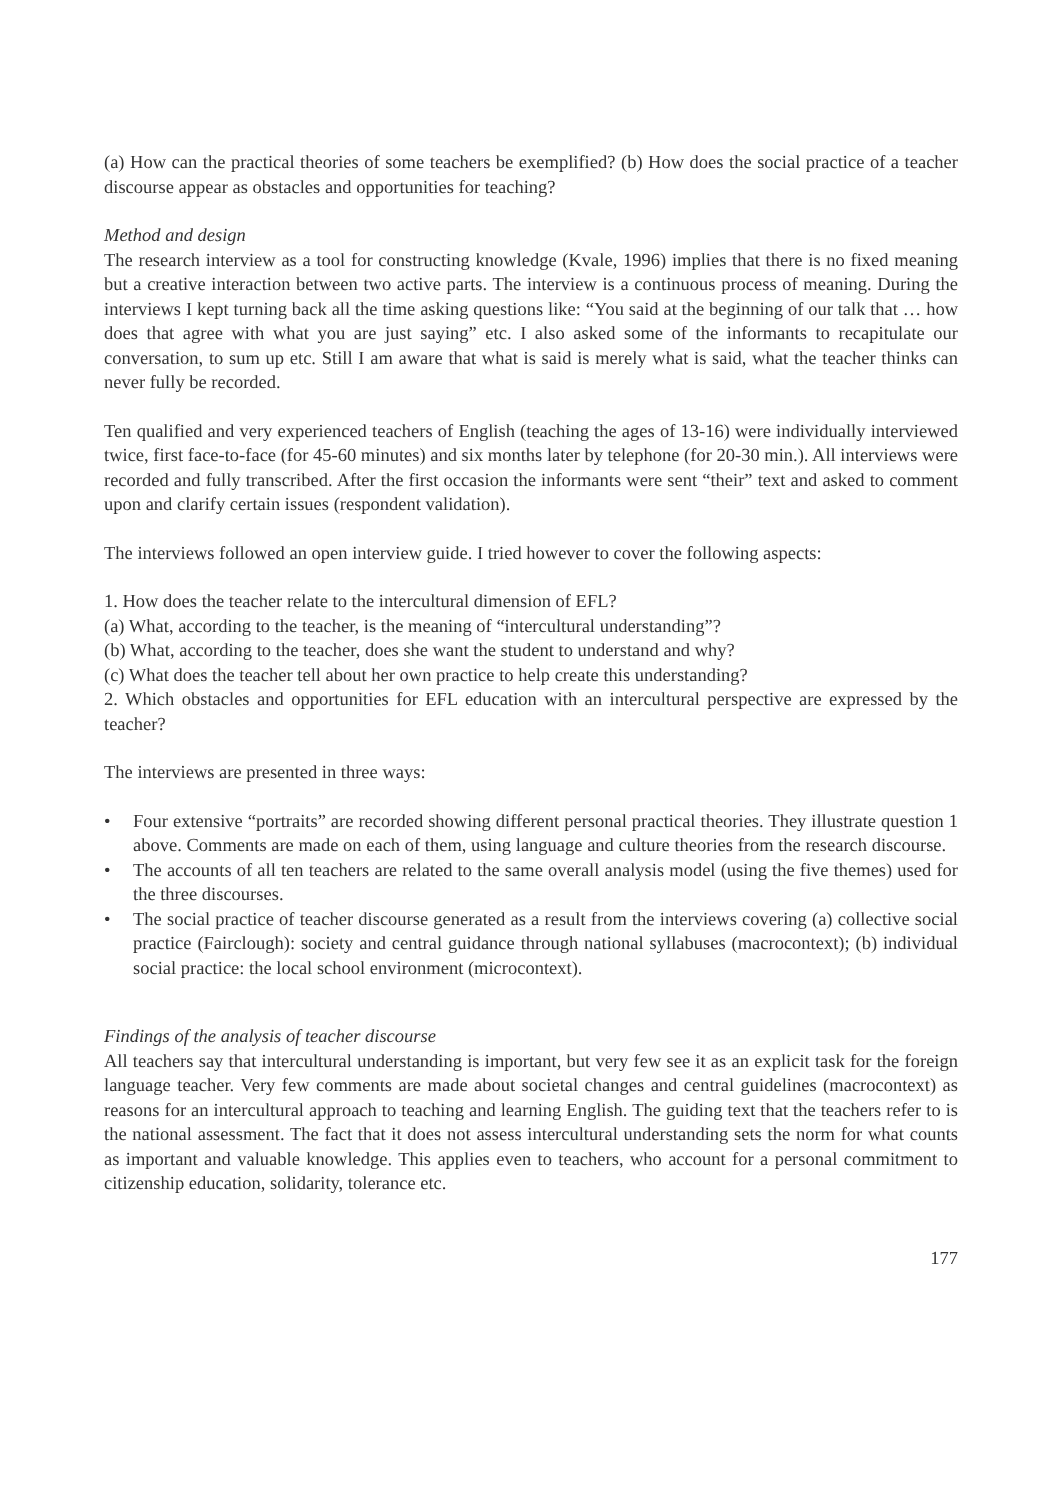(a) How can the practical theories of some teachers be exemplified? (b) How does the social practice of a teacher discourse appear as obstacles and opportunities for teaching?
Method and design
The research interview as a tool for constructing knowledge (Kvale, 1996) implies that there is no fixed meaning but a creative interaction between two active parts. The interview is a continuous process of meaning. During the interviews I kept turning back all the time asking questions like: “You said at the beginning of our talk that … how does that agree with what you are just saying” etc. I also asked some of the informants to recapitulate our conversation, to sum up etc. Still I am aware that what is said is merely what is said, what the teacher thinks can never fully be recorded.
Ten qualified and very experienced teachers of English (teaching the ages of 13-16) were individually interviewed twice, first face-to-face (for 45-60 minutes) and six months later by telephone (for 20-30 min.). All interviews were recorded and fully transcribed. After the first occasion the informants were sent “their” text and asked to comment upon and clarify certain issues (respondent validation).
The interviews followed an open interview guide. I tried however to cover the following aspects:
1. How does the teacher relate to the intercultural dimension of EFL?
(a) What, according to the teacher, is the meaning of “intercultural understanding”?
(b) What, according to the teacher, does she want the student to understand and why?
(c) What does the teacher tell about her own practice to help create this understanding?
2. Which obstacles and opportunities for EFL education with an intercultural perspective are expressed by the teacher?
The interviews are presented in three ways:
• Four extensive “portraits” are recorded showing different personal practical theories. They illustrate question 1 above. Comments are made on each of them, using language and culture theories from the research discourse.
• The accounts of all ten teachers are related to the same overall analysis model (using the five themes) used for the three discourses.
• The social practice of teacher discourse generated as a result from the interviews covering (a) collective social practice (Fairclough): society and central guidance through national syllabuses (macrocontext); (b) individual social practice: the local school environment (microcontext).
Findings of the analysis of teacher discourse
All teachers say that intercultural understanding is important, but very few see it as an explicit task for the foreign language teacher. Very few comments are made about societal changes and central guidelines (macrocontext) as reasons for an intercultural approach to teaching and learning English. The guiding text that the teachers refer to is the national assessment. The fact that it does not assess intercultural understanding sets the norm for what counts as important and valuable knowledge. This applies even to teachers, who account for a personal commitment to citizenship education, solidarity, tolerance etc.
177